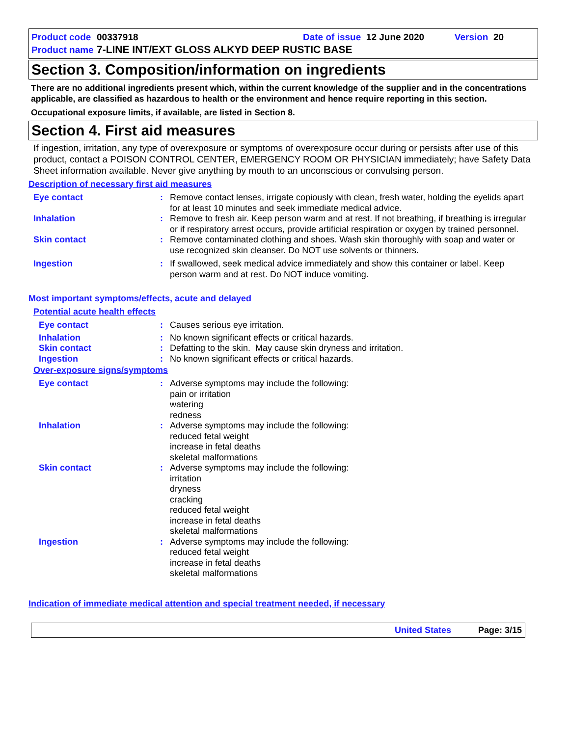Product code 00337918 Date of issue 12 June 2020 Version 20
Product name 7-LINE INT/EXT GLOSS ALKYD DEEP RUSTIC BASE
Section 3. Composition/information on ingredients
There are no additional ingredients present which, within the current knowledge of the supplier and in the concentrations applicable, are classified as hazardous to health or the environment and hence require reporting in this section.
Occupational exposure limits, if available, are listed in Section 8.
Section 4. First aid measures
If ingestion, irritation, any type of overexposure or symptoms of overexposure occur during or persists after use of this product, contact a POISON CONTROL CENTER, EMERGENCY ROOM OR PHYSICIAN immediately; have Safety Data Sheet information available. Never give anything by mouth to an unconscious or convulsing person.
Description of necessary first aid measures
| Eye contact | : | Remove contact lenses, irrigate copiously with clean, fresh water, holding the eyelids apart for at least 10 minutes and seek immediate medical advice. |
| Inhalation | : | Remove to fresh air. Keep person warm and at rest. If not breathing, if breathing is irregular or if respiratory arrest occurs, provide artificial respiration or oxygen by trained personnel. |
| Skin contact | : | Remove contaminated clothing and shoes. Wash skin thoroughly with soap and water or use recognized skin cleanser. Do NOT use solvents or thinners. |
| Ingestion | : | If swallowed, seek medical advice immediately and show this container or label. Keep person warm and at rest. Do NOT induce vomiting. |
Most important symptoms/effects, acute and delayed
Potential acute health effects
| Eye contact | : | Causes serious eye irritation. |
| Inhalation | : | No known significant effects or critical hazards. |
| Skin contact | : | Defatting to the skin. May cause skin dryness and irritation. |
| Ingestion | : | No known significant effects or critical hazards. |
Over-exposure signs/symptoms
| Eye contact | : | Adverse symptoms may include the following: pain or irritation watering redness |
| Inhalation | : | Adverse symptoms may include the following: reduced fetal weight increase in fetal deaths skeletal malformations |
| Skin contact | : | Adverse symptoms may include the following: irritation dryness cracking reduced fetal weight increase in fetal deaths skeletal malformations |
| Ingestion | : | Adverse symptoms may include the following: reduced fetal weight increase in fetal deaths skeletal malformations |
Indication of immediate medical attention and special treatment needed, if necessary
United States Page: 3/15